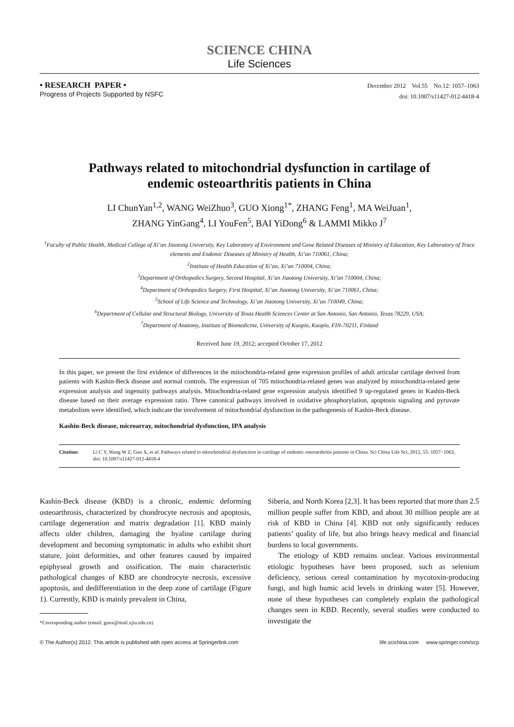SCIENCE CHINA
Life Sciences
• RESEARCH PAPER •
Progress of Projects Supported by NSFC
December 2012 Vol.55 No.12: 1057–1063
doi: 10.1007/s11427-012-4418-4
Pathways related to mitochondrial dysfunction in cartilage of
endemic osteoarthritis patients in China
LI ChunYan<sup>1,2</sup>, WANG WeiZhuo<sup>3</sup>, GUO Xiong<sup>1*</sup>, ZHANG Feng<sup>1</sup>, MA WeiJuan<sup>1</sup>,
ZHANG YinGang<sup>4</sup>, LI YouFen<sup>5</sup>, BAI YiDong<sup>6</sup> & LAMMI Mikko J<sup>7</sup>
<sup>1</sup> Faculty of Public Health, Medical College of Xi’an Jiaotong University, Key Laboratory of Environment and Gene Related Diseases of Ministry of Education, Key Laboratory of Trace elements and Endemic Diseases of Ministry of Health, Xi’an 710061, China;
<sup>2</sup> Institute of Health Education of Xi’an, Xi’an 710004, China;
<sup>3</sup> Department of Orthopedics Surgery, Second Hospital, Xi’an Jiaotong University, Xi’an 710004, China;
<sup>4</sup> Department of Orthopedics Surgery, First Hospital, Xi’an Jiaotong University, Xi’an 710061, China;
<sup>5</sup> School of Life Science and Technology, Xi’an Jiaotong University, Xi’an 710049, China;
<sup>6</sup> Department of Cellular and Structural Biology, University of Texas Health Sciences Center at San Antonio, San Antonio, Texas 78229, USA;
<sup>7</sup> Department of Anatomy, Institute of Biomedicine, University of Kuopio, Kuopio, FIN-70211, Finland
Received June 19, 2012; accepted October 17, 2012
In this paper, we present the first evidence of differences in the mitochondria-related gene expression profiles of adult articular cartilage derived from patients with Kashin-Beck disease and normal controls. The expression of 705 mitochondria-related genes was analyzed by mitochondria-related gene expression analysis and ingenuity pathways analysis. Mitochondria-related gene expression analysis identified 9 up-regulated genes in Kashin-Beck disease based on their average expression ratio. Three canonical pathways involved in oxidative phosphorylation, apoptosis signaling and pyruvate metabolism were identified, which indicate the involvement of mitochondrial dysfunction in the pathogenesis of Kashin-Beck disease.
Kashin-Beck disease, microarray, mitochondrial dysfunction, IPA analysis
Citation: Li C Y, Wang W Z, Guo X, et al. Pathways related to mitochondrial dysfunction in cartilage of endemic osteoarthritis patients in China. Sci China Life Sci, 2012, 55: 1057−1063, doi: 10.1007/s11427-012-4418-4
Kashin-Beck disease (KBD) is a chronic, endemic deforming osteoarthrosis, characterized by chondrocyte necrosis and apoptosis, cartilage degeneration and matrix degradation [1]. KBD mainly affects older children, damaging the hyaline cartilage during development and becoming symptomatic in adults who exhibit short stature, joint deformities, and other features caused by impaired epiphyseal growth and ossification. The main characteristic pathological changes of KBD are chondrocyte necrosis, excessive apoptosis, and dedifferentiation in the deep zone of cartilage (Figure 1). Currently, KBD is mainly prevalent in China,
*Corresponding author (email: guox@mail.xjtu.edu.cn)
Siberia, and North Korea [2,3]. It has been reported that more than 2.5 million people suffer from KBD, and about 30 million people are at risk of KBD in China [4]. KBD not only significantly reduces patients’ quality of life, but also brings heavy medical and financial burdens to local governments.
The etiology of KBD remains unclear. Various environmental etiologic hypotheses have been proposed, such as selenium deficiency, serious cereal contamination by mycotoxin-producing fungi, and high humic acid levels in drinking water [5]. However, none of these hypotheses can completely explain the pathological changes seen in KBD. Recently, several studies were conducted to investigate the
© The Author(s) 2012. This article is published with open access at Springerlink.com life.scichina.com www.springer.com/scp